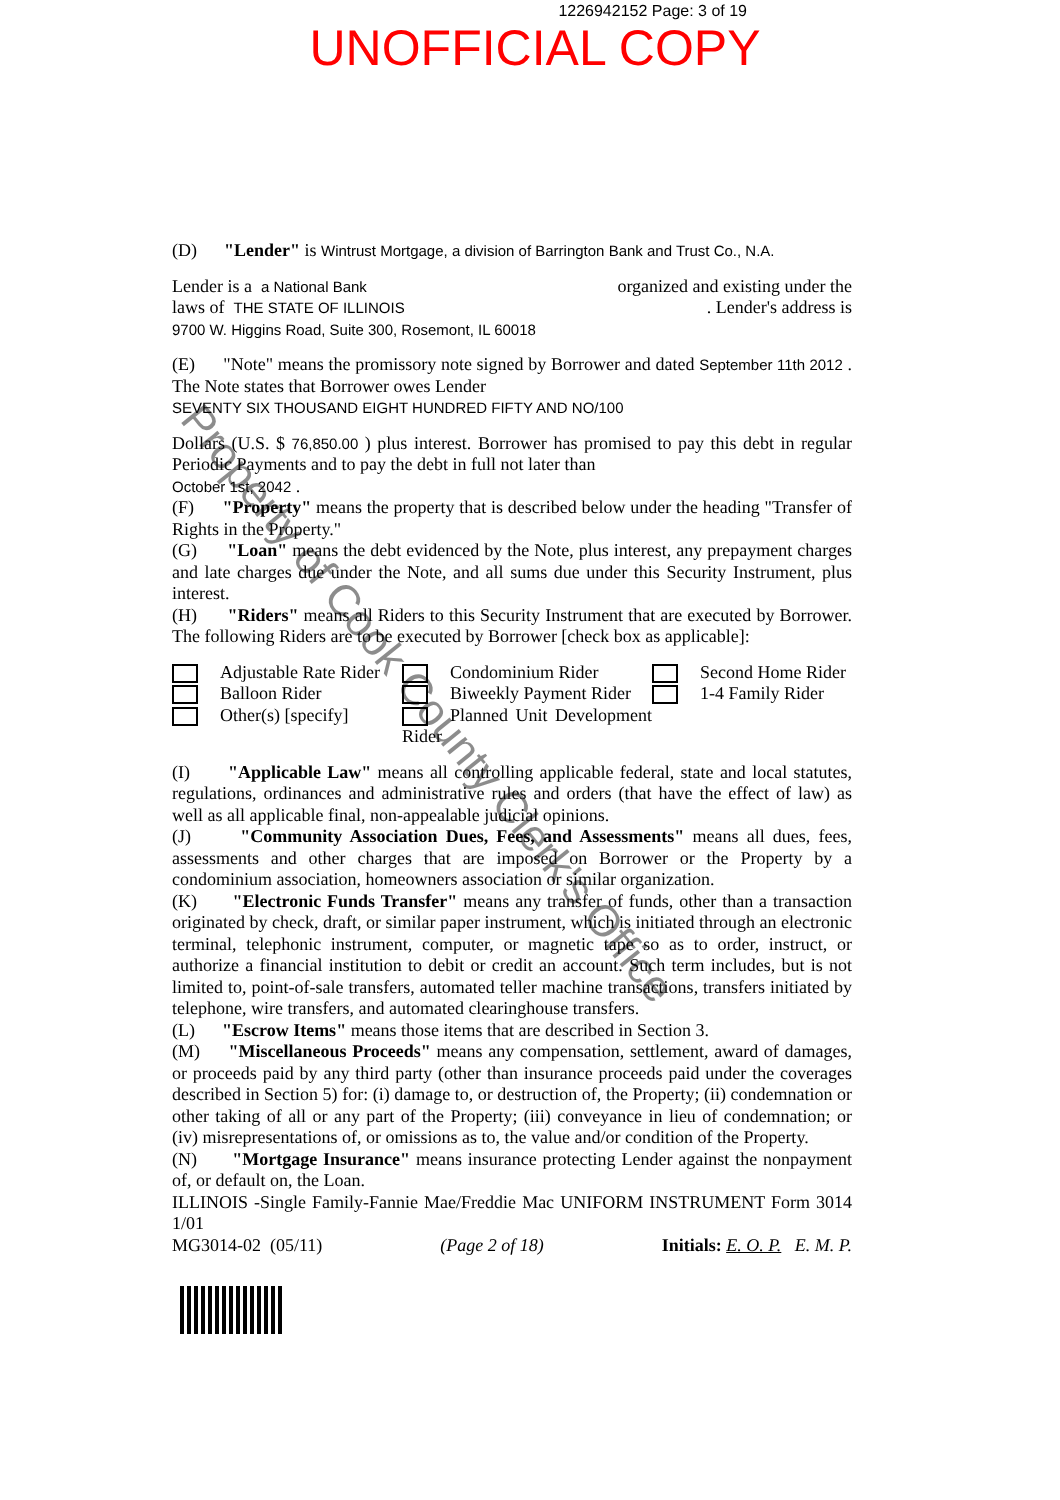1226942152 Page: 3 of 19
UNOFFICIAL COPY
(D) "Lender" is Wintrust Mortgage, a division of Barrington Bank and Trust Co., N.A.
Lender is a a National Bank organized and existing under the
laws of THE STATE OF ILLINOIS. Lender's address is
9700 W. Higgins Road, Suite 300, Rosemont, IL 60018
(E) "Note" means the promissory note signed by Borrower and dated September 11th 2012 . The Note states that Borrower owes Lender
SEVENTY SIX THOUSAND EIGHT HUNDRED FIFTY AND NO/100
Dollars (U.S. $ 76,850.00 ) plus interest. Borrower has promised to pay this debt in regular Periodic Payments and to pay the debt in full not later than
October 1st, 2042 .
(F) "Property" means the property that is described below under the heading "Transfer of Rights in the Property."
(G) "Loan" means the debt evidenced by the Note, plus interest, any prepayment charges and late charges due under the Note, and all sums due under this Security Instrument, plus interest.
(H) "Riders" means all Riders to this Security Instrument that are executed by Borrower. The following Riders are to be executed by Borrower [check box as applicable]:
Adjustable Rate Rider
Condominium Rider
Second Home Rider
Balloon Rider
Biweekly Payment Rider
1-4 Family Rider
Other(s) [specify]
Planned Unit Development Rider
(I) "Applicable Law" means all controlling applicable federal, state and local statutes, regulations, ordinances and administrative rules and orders (that have the effect of law) as well as all applicable final, non-appealable judicial opinions.
(J) "Community Association Dues, Fees, and Assessments" means all dues, fees, assessments and other charges that are imposed on Borrower or the Property by a condominium association, homeowners association or similar organization.
(K) "Electronic Funds Transfer" means any transfer of funds, other than a transaction originated by check, draft, or similar paper instrument, which is initiated through an electronic terminal, telephonic instrument, computer, or magnetic tape so as to order, instruct, or authorize a financial institution to debit or credit an account. Such term includes, but is not limited to, point-of-sale transfers, automated teller machine transactions, transfers initiated by telephone, wire transfers, and automated clearinghouse transfers.
(L) "Escrow Items" means those items that are described in Section 3.
(M) "Miscellaneous Proceeds" means any compensation, settlement, award of damages, or proceeds paid by any third party (other than insurance proceeds paid under the coverages described in Section 5) for: (i) damage to, or destruction of, the Property; (ii) condemnation or other taking of all or any part of the Property; (iii) conveyance in lieu of condemnation; or (iv) misrepresentations of, or omissions as to, the value and/or condition of the Property.
(N) "Mortgage Insurance" means insurance protecting Lender against the nonpayment of, or default on, the Loan.
ILLINOIS -Single Family-Fannie Mae/Freddie Mac UNIFORM INSTRUMENT Form 3014 1/01
MG3014-02 (05/11) (Page 2 of 18) Initials: E. O. P. E. M. P.
Property of Cook County Clerk's Office